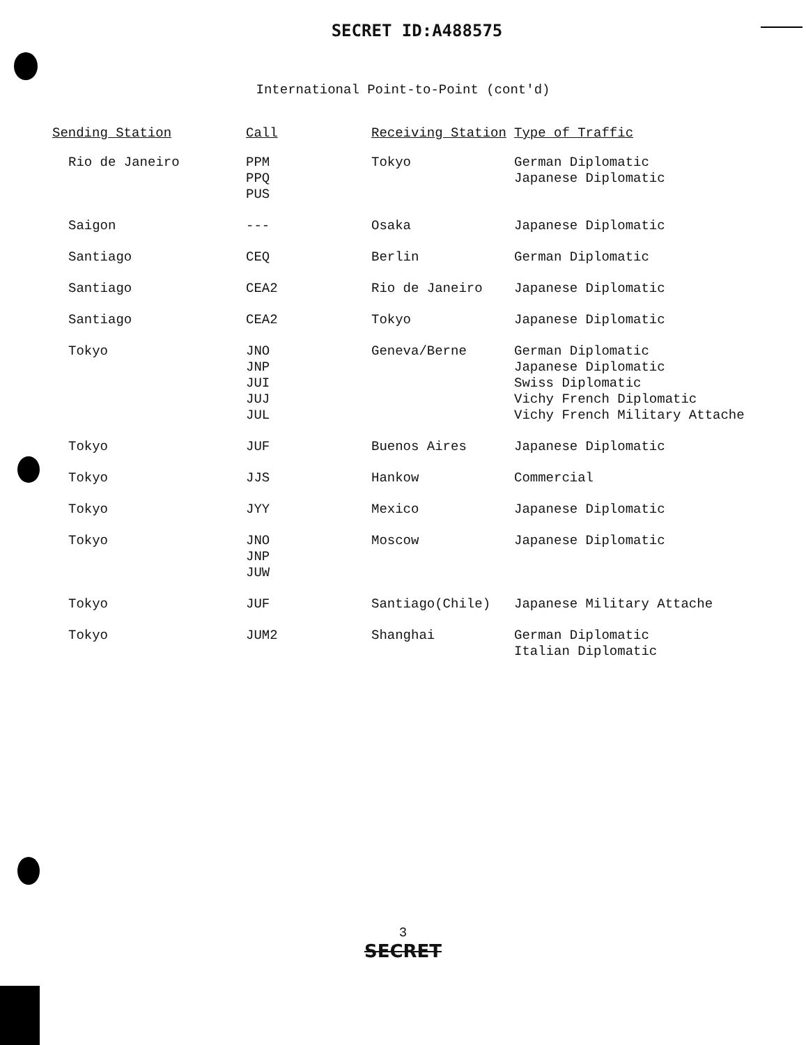SECRET ID:A488575
International Point-to-Point (cont'd)
| Sending Station | Call | Receiving Station | Type of Traffic |
| --- | --- | --- | --- |
| Rio de Janeiro | PPM PPQ PUS | Tokyo | German Diplomatic Japanese Diplomatic |
| Saigon | --- | Osaka | Japanese Diplomatic |
| Santiago | CEQ | Berlin | German Diplomatic |
| Santiago | CEA2 | Rio de Janeiro | Japanese Diplomatic |
| Santiago | CEA2 | Tokyo | Japanese Diplomatic |
| Tokyo | JNO JNP JUI JUJ JUL | Geneva/Berne | German Diplomatic Japanese Diplomatic Swiss Diplomatic Vichy French Diplomatic Vichy French Military Attache |
| Tokyo | JUF | Buenos Aires | Japanese Diplomatic |
| Tokyo | JJS | Hankow | Commercial |
| Tokyo | JYY | Mexico | Japanese Diplomatic |
| Tokyo | JNO JNP JUW | Moscow | Japanese Diplomatic |
| Tokyo | JUF | Santiago(Chile) | Japanese Military Attache |
| Tokyo | JUM2 | Shanghai | German Diplomatic Italian Diplomatic |
3
SECRET